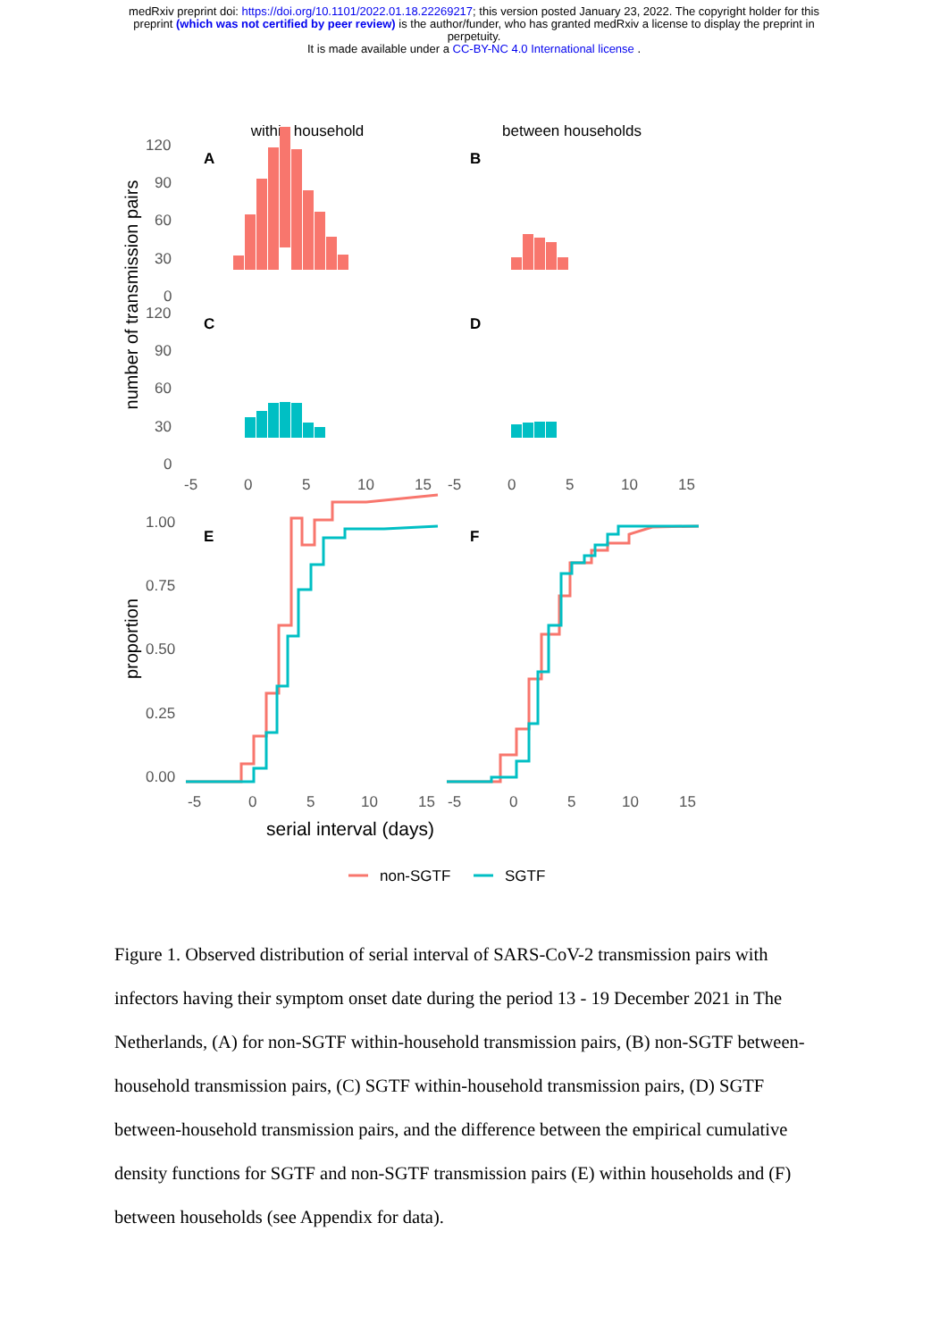medRxiv preprint doi: https://doi.org/10.1101/2022.01.18.22269217; this version posted January 23, 2022. The copyright holder for this
preprint (which was not certified by peer review) is the author/funder, who has granted medRxiv a license to display the preprint in
perpetuity.
It is made available under a CC-BY-NC 4.0 International license .
within household
between households
number of transmission pairs
proportion
120
90
60
30
0
120
90
60
30
0
-5
0
5
10
15
-5
0
5
10
15
1.00
0.75
0.50
0.25
0.00
-5
0
5
10
15
-5
0
5
10
15
A
B
C
D
E
F
serial interval (days)
non-SGTF
SGTF
Figure 1. Observed distribution of serial interval of SARS-CoV-2 transmission pairs with infectors having their symptom onset date during the period 13 - 19 December 2021 in The Netherlands, (A) for non-SGTF within-household transmission pairs, (B) non-SGTF between-household transmission pairs, (C) SGTF within-household transmission pairs, (D) SGTF between-household transmission pairs, and the difference between the empirical cumulative density functions for SGTF and non-SGTF transmission pairs (E) within households and (F) between households (see Appendix for data).